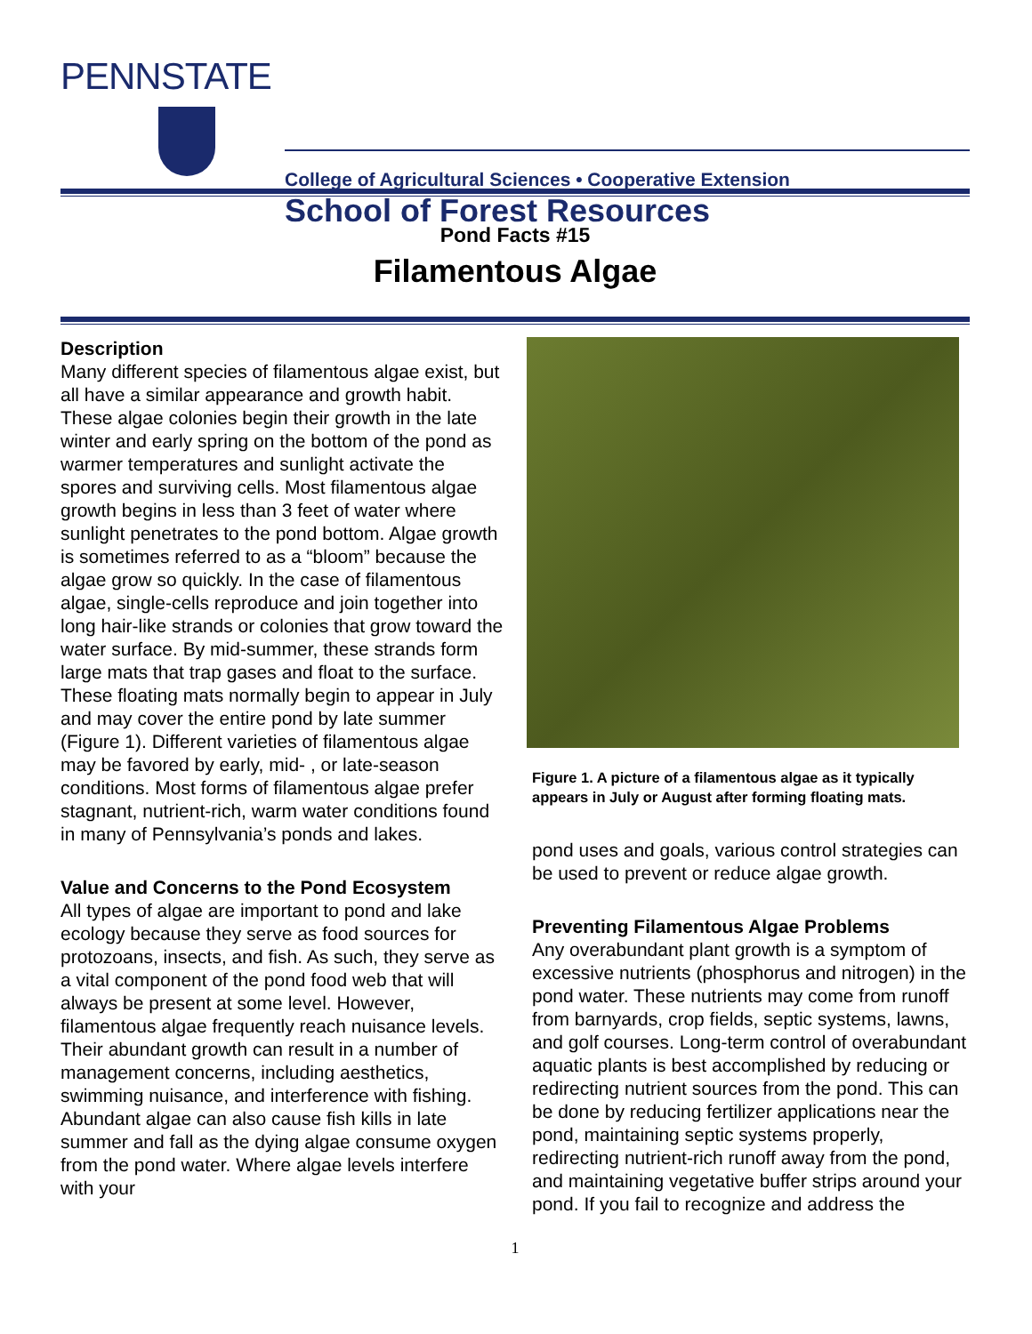PENNSTATE
College of Agricultural Sciences • Cooperative Extension
School of Forest Resources
Pond Facts #15
Filamentous Algae
Description
Many different species of filamentous algae exist, but all have a similar appearance and growth habit. These algae colonies begin their growth in the late winter and early spring on the bottom of the pond as warmer temperatures and sunlight activate the spores and surviving cells. Most filamentous algae growth begins in less than 3 feet of water where sunlight penetrates to the pond bottom. Algae growth is sometimes referred to as a “bloom” because the algae grow so quickly. In the case of filamentous algae, single-cells reproduce and join together into long hair-like strands or colonies that grow toward the water surface. By mid-summer, these strands form large mats that trap gases and float to the surface. These floating mats normally begin to appear in July and may cover the entire pond by late summer (Figure 1). Different varieties of filamentous algae may be favored by early, mid- , or late-season conditions. Most forms of filamentous algae prefer stagnant, nutrient-rich, warm water conditions found in many of Pennsylvania’s ponds and lakes.
Value and Concerns to the Pond Ecosystem
All types of algae are important to pond and lake ecology because they serve as food sources for protozoans, insects, and fish. As such, they serve as a vital component of the pond food web that will always be present at some level. However, filamentous algae frequently reach nuisance levels. Their abundant growth can result in a number of management concerns, including aesthetics, swimming nuisance, and interference with fishing. Abundant algae can also cause fish kills in late summer and fall as the dying algae consume oxygen from the pond water. Where algae levels interfere with your
Figure 1. A picture of a filamentous algae as it typically appears in July or August after forming floating mats.
pond uses and goals, various control strategies can be used to prevent or reduce algae growth.
Preventing Filamentous Algae Problems
Any overabundant plant growth is a symptom of excessive nutrients (phosphorus and nitrogen) in the pond water. These nutrients may come from runoff from barnyards, crop fields, septic systems, lawns, and golf courses. Long-term control of overabundant aquatic plants is best accomplished by reducing or redirecting nutrient sources from the pond. This can be done by reducing fertilizer applications near the pond, maintaining septic systems properly, redirecting nutrient-rich runoff away from the pond, and maintaining vegetative buffer strips around your pond. If you fail to recognize and address the
1